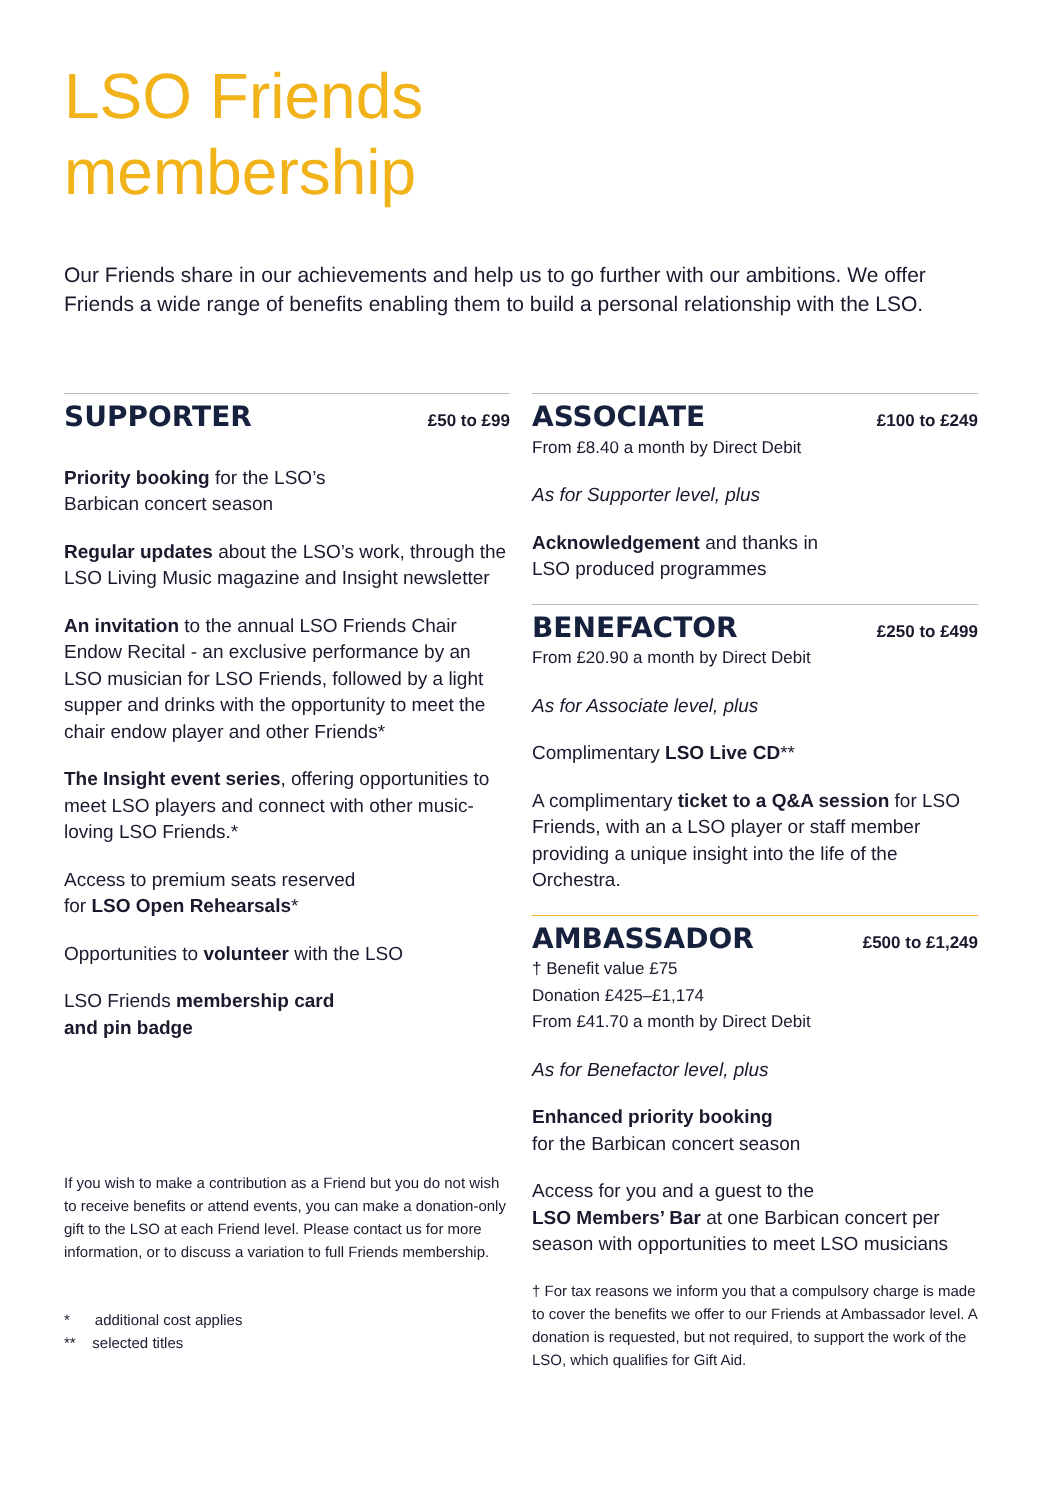LSO Friends
membership
Our Friends share in our achievements and help us to go further with our ambitions. We offer Friends a wide range of benefits enabling them to build a personal relationship with the LSO.
SUPPORTER
£50 to £99
Priority booking for the LSO’s
Barbican concert season
Regular updates about the LSO’s work, through the LSO Living Music magazine and Insight newsletter
An invitation to the annual LSO Friends Chair Endow Recital - an exclusive performance by an LSO musician for LSO Friends, followed by a light supper and drinks with the opportunity to meet the chair endow player and other Friends*
The Insight event series, offering opportunities to meet LSO players and connect with other music-loving LSO Friends.*
Access to premium seats reserved
for LSO Open Rehearsals*
Opportunities to volunteer with the LSO
LSO Friends membership card
and pin badge
If you wish to make a contribution as a Friend but you do not wish to receive benefits or attend events, you can make a donation-only gift to the LSO at each Friend level. Please contact us for more information, or to discuss a variation to full Friends membership.
* additional cost applies
** selected titles
ASSOCIATE
£100 to £249
From £8.40 a month by Direct Debit
As for Supporter level, plus
Acknowledgement and thanks in
LSO produced programmes
BENEFACTOR
£250 to £499
From £20.90 a month by Direct Debit
As for Associate level, plus
Complimentary LSO Live CD**
A complimentary ticket to a Q&A session for LSO Friends, with an a LSO player or staff member providing a unique insight into the life of the Orchestra.
AMBASSADOR
£500 to £1,249
† Benefit value £75
Donation £425–£1,174
From £41.70 a month by Direct Debit
As for Benefactor level, plus
Enhanced priority booking
for the Barbican concert season
Access for you and a guest to the
LSO Members’ Bar at one Barbican concert per season with opportunities to meet LSO musicians
† For tax reasons we inform you that a compulsory charge is made to cover the benefits we offer to our Friends at Ambassador level. A donation is requested, but not required, to support the work of the LSO, which qualifies for Gift Aid.